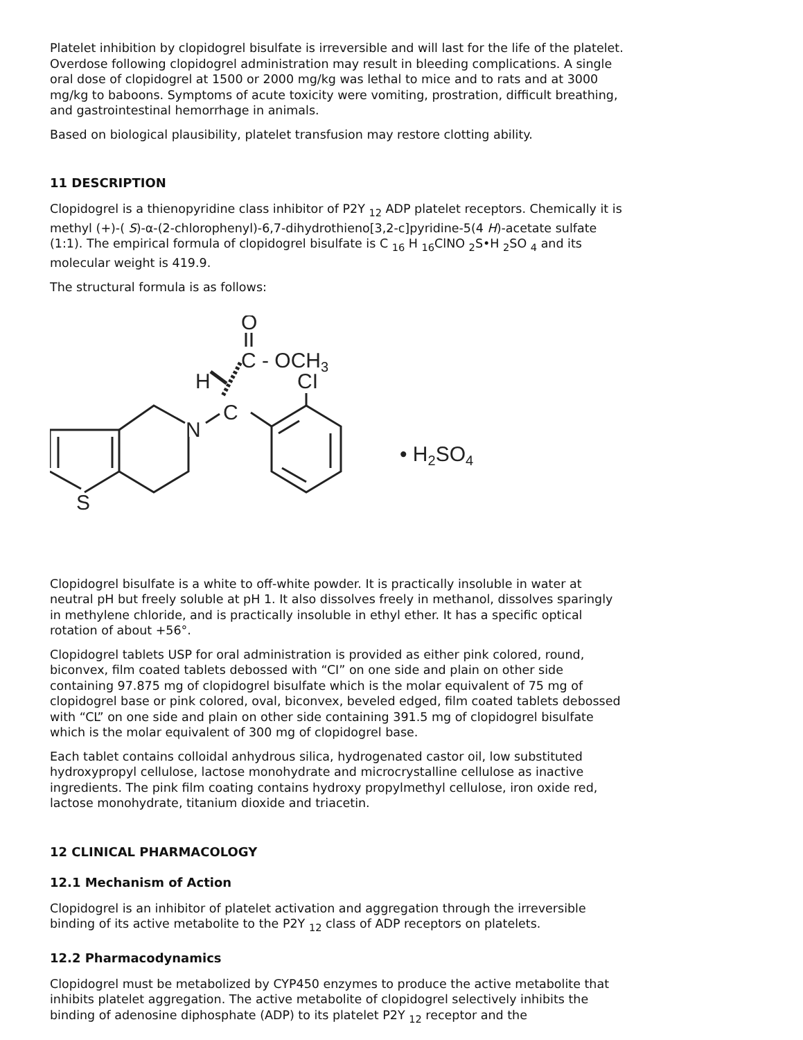Platelet inhibition by clopidogrel bisulfate is irreversible and will last for the life of the platelet. Overdose following clopidogrel administration may result in bleeding complications. A single oral dose of clopidogrel at 1500 or 2000 mg/kg was lethal to mice and to rats and at 3000 mg/kg to baboons. Symptoms of acute toxicity were vomiting, prostration, difficult breathing, and gastrointestinal hemorrhage in animals.
Based on biological plausibility, platelet transfusion may restore clotting ability.
11 DESCRIPTION
Clopidogrel is a thienopyridine class inhibitor of P2Y <sub>12</sub> ADP platelet receptors. Chemically it is methyl (+)-( S)-α-(2-chlorophenyl)-6,7-dihydrothieno[3,2-c]pyridine-5(4 H)-acetate sulfate (1:1). The empirical formula of clopidogrel bisulfate is C <sub>16</sub> H <sub>16</sub>ClNO <sub>2</sub>S•H <sub>2</sub>SO <sub>4</sub> and its molecular weight is 419.9.
The structural formula is as follows:
O
C - OCH3
H
CI
C
N
S
• H2SO4
Clopidogrel bisulfate is a white to off-white powder. It is practically insoluble in water at neutral pH but freely soluble at pH 1. It also dissolves freely in methanol, dissolves sparingly in methylene chloride, and is practically insoluble in ethyl ether. It has a specific optical rotation of about +56°.
Clopidogrel tablets USP for oral administration is provided as either pink colored, round, biconvex, film coated tablets debossed with “CI” on one side and plain on other side containing 97.875 mg of clopidogrel bisulfate which is the molar equivalent of 75 mg of clopidogrel base or pink colored, oval, biconvex, beveled edged, film coated tablets debossed with “CL” on one side and plain on other side containing 391.5 mg of clopidogrel bisulfate which is the molar equivalent of 300 mg of clopidogrel base.
Each tablet contains colloidal anhydrous silica, hydrogenated castor oil, low substituted hydroxypropyl cellulose, lactose monohydrate and microcrystalline cellulose as inactive ingredients. The pink film coating contains hydroxy propylmethyl cellulose, iron oxide red, lactose monohydrate, titanium dioxide and triacetin.
12 CLINICAL PHARMACOLOGY
12.1 Mechanism of Action
Clopidogrel is an inhibitor of platelet activation and aggregation through the irreversible binding of its active metabolite to the P2Y <sub>12</sub> class of ADP receptors on platelets.
12.2 Pharmacodynamics
Clopidogrel must be metabolized by CYP450 enzymes to produce the active metabolite that inhibits platelet aggregation. The active metabolite of clopidogrel selectively inhibits the binding of adenosine diphosphate (ADP) to its platelet P2Y <sub>12</sub> receptor and the